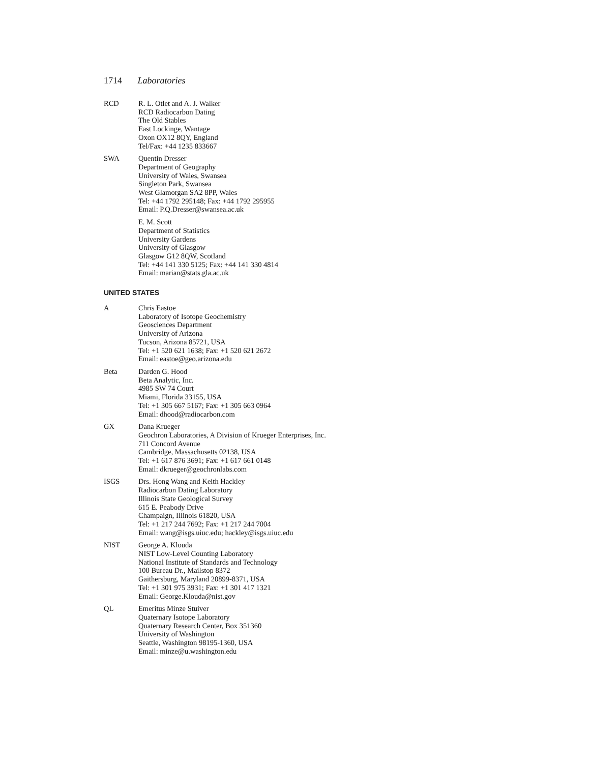1714 Laboratories
RCD R. L. Otlet and A. J. Walker
RCD Radiocarbon Dating
The Old Stables
East Lockinge, Wantage
Oxon OX12 8QY, England
Tel/Fax: +44 1235 833667
SWA Quentin Dresser
Department of Geography
University of Wales, Swansea
Singleton Park, Swansea
West Glamorgan SA2 8PP, Wales
Tel: +44 1792 295148; Fax: +44 1792 295955
Email: P.Q.Dresser@swansea.ac.uk
E. M. Scott
Department of Statistics
University Gardens
University of Glasgow
Glasgow G12 8QW, Scotland
Tel: +44 141 330 5125; Fax: +44 141 330 4814
Email: marian@stats.gla.ac.uk
UNITED STATES
A Chris Eastoe
Laboratory of Isotope Geochemistry
Geosciences Department
University of Arizona
Tucson, Arizona 85721, USA
Tel: +1 520 621 1638; Fax: +1 520 621 2672
Email: eastoe@geo.arizona.edu
Beta Darden G. Hood
Beta Analytic, Inc.
4985 SW 74 Court
Miami, Florida 33155, USA
Tel: +1 305 667 5167; Fax: +1 305 663 0964
Email: dhood@radiocarbon.com
GX Dana Krueger
Geochron Laboratories, A Division of Krueger Enterprises, Inc.
711 Concord Avenue
Cambridge, Massachusetts 02138, USA
Tel: +1 617 876 3691; Fax: +1 617 661 0148
Email: dkrueger@geochronlabs.com
ISGS Drs. Hong Wang and Keith Hackley
Radiocarbon Dating Laboratory
Illinois State Geological Survey
615 E. Peabody Drive
Champaign, Illinois 61820, USA
Tel: +1 217 244 7692; Fax: +1 217 244 7004
Email: wang@isgs.uiuc.edu; hackley@isgs.uiuc.edu
NIST George A. Klouda
NIST Low-Level Counting Laboratory
National Institute of Standards and Technology
100 Bureau Dr., Mailstop 8372
Gaithersburg, Maryland 20899-8371, USA
Tel: +1 301 975 3931; Fax: +1 301 417 1321
Email: George.Klouda@nist.gov
QL Emeritus Minze Stuiver
Quaternary Isotope Laboratory
Quaternary Research Center, Box 351360
University of Washington
Seattle, Washington 98195-1360, USA
Email: minze@u.washington.edu